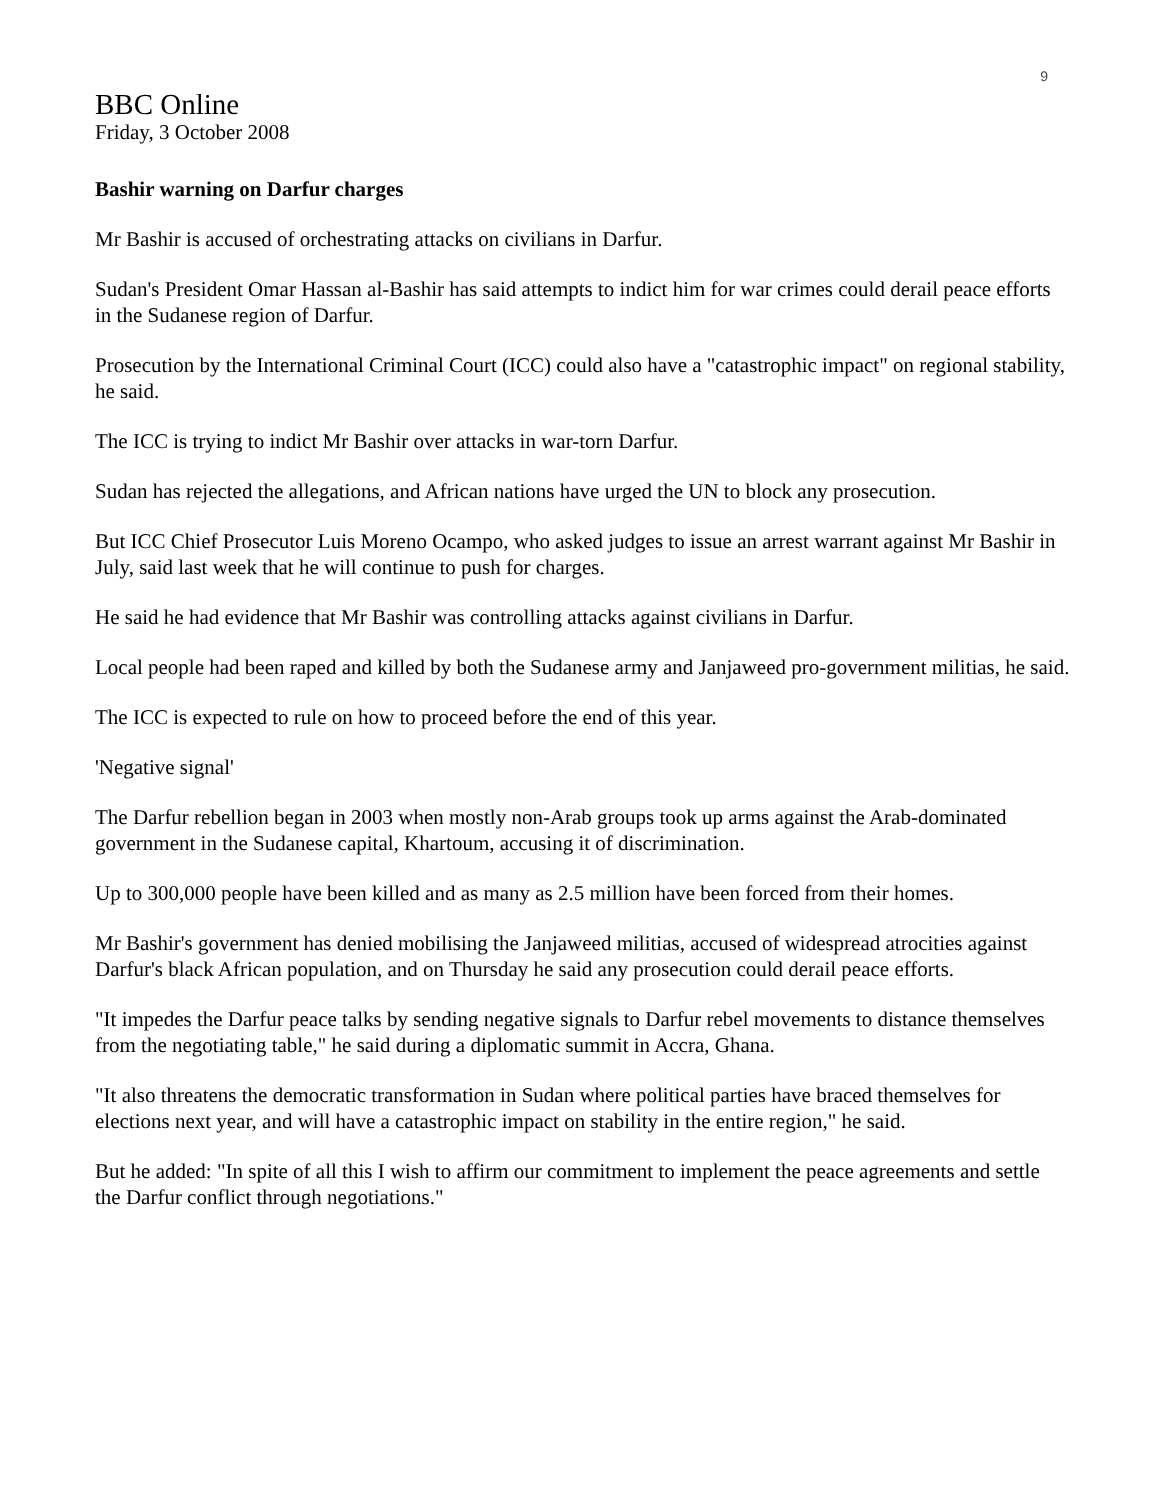9
BBC Online
Friday, 3 October 2008
Bashir warning on Darfur charges
Mr Bashir is accused of orchestrating attacks on civilians in Darfur.
Sudan's President Omar Hassan al-Bashir has said attempts to indict him for war crimes could derail peace efforts in the Sudanese region of Darfur.
Prosecution by the International Criminal Court (ICC) could also have a "catastrophic impact" on regional stability, he said.
The ICC is trying to indict Mr Bashir over attacks in war-torn Darfur.
Sudan has rejected the allegations, and African nations have urged the UN to block any prosecution.
But ICC Chief Prosecutor Luis Moreno Ocampo, who asked judges to issue an arrest warrant against Mr Bashir in July, said last week that he will continue to push for charges.
He said he had evidence that Mr Bashir was controlling attacks against civilians in Darfur.
Local people had been raped and killed by both the Sudanese army and Janjaweed pro-government militias, he said.
The ICC is expected to rule on how to proceed before the end of this year.
'Negative signal'
The Darfur rebellion began in 2003 when mostly non-Arab groups took up arms against the Arab-dominated government in the Sudanese capital, Khartoum, accusing it of discrimination.
Up to 300,000 people have been killed and as many as 2.5 million have been forced from their homes.
Mr Bashir's government has denied mobilising the Janjaweed militias, accused of widespread atrocities against Darfur's black African population, and on Thursday he said any prosecution could derail peace efforts.
"It impedes the Darfur peace talks by sending negative signals to Darfur rebel movements to distance themselves from the negotiating table," he said during a diplomatic summit in Accra, Ghana.
"It also threatens the democratic transformation in Sudan where political parties have braced themselves for elections next year, and will have a catastrophic impact on stability in the entire region," he said.
But he added: "In spite of all this I wish to affirm our commitment to implement the peace agreements and settle the Darfur conflict through negotiations."